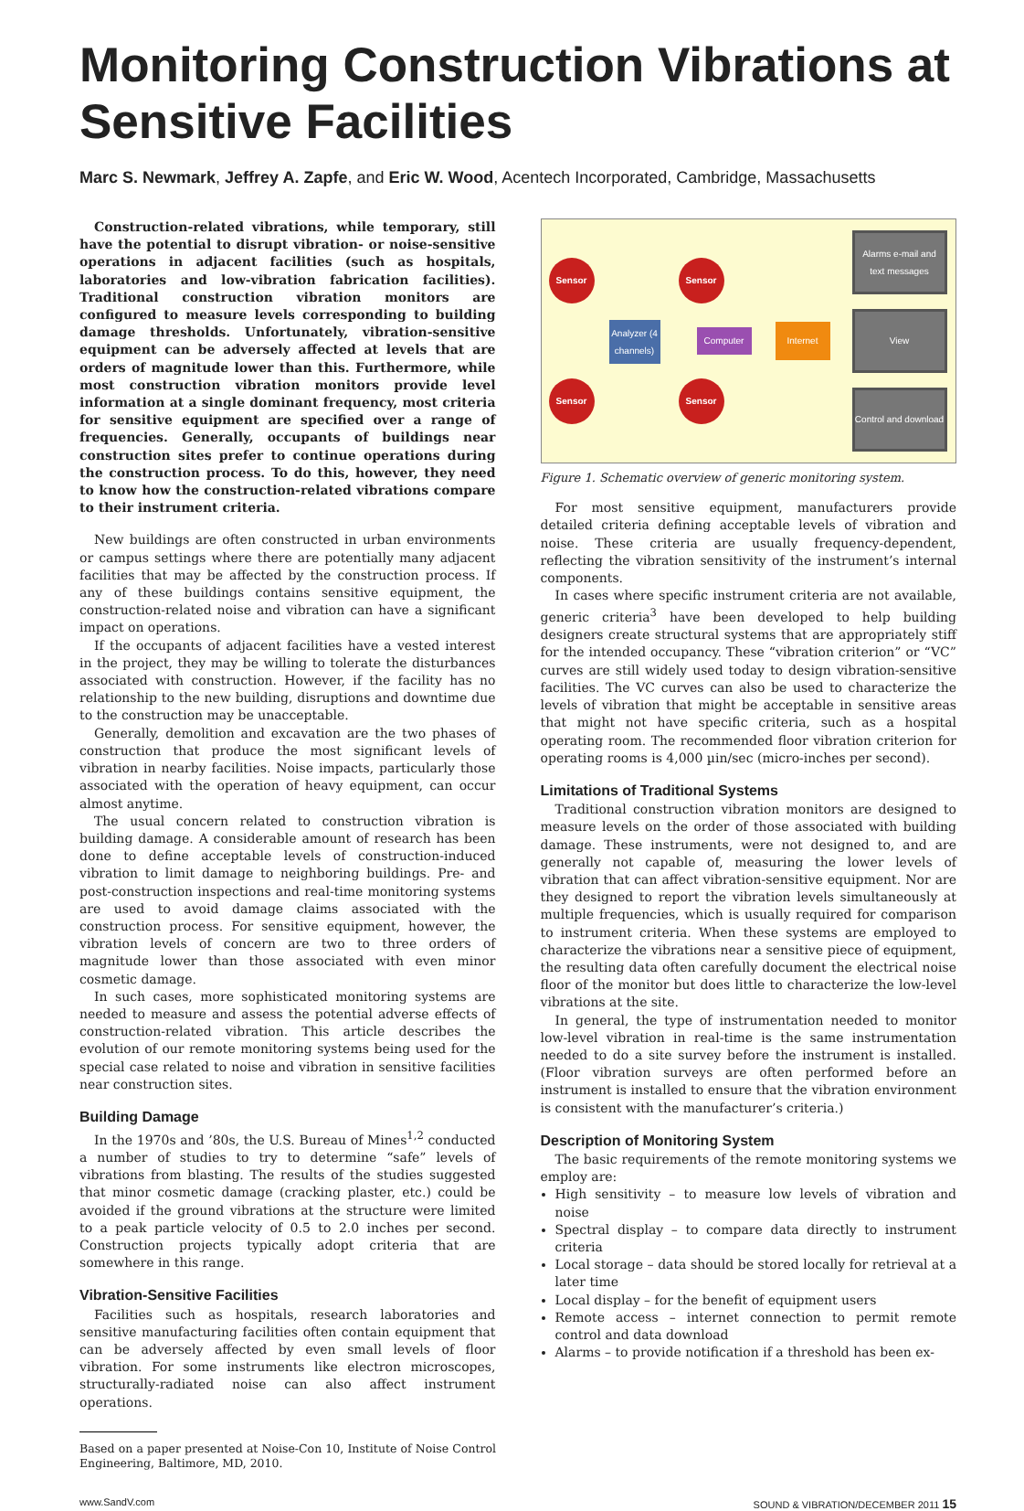Monitoring Construction Vibrations at Sensitive Facilities
Marc S. Newmark, Jeffrey A. Zapfe, and Eric W. Wood, Acentech Incorporated, Cambridge, Massachusetts
Construction-related vibrations, while temporary, still have the potential to disrupt vibration- or noise-sensitive operations in adjacent facilities (such as hospitals, laboratories and low-vibration fabrication facilities). Traditional construction vibration monitors are configured to measure levels corresponding to building damage thresholds. Unfortunately, vibration-sensitive equipment can be adversely affected at levels that are orders of magnitude lower than this. Furthermore, while most construction vibration monitors provide level information at a single dominant frequency, most criteria for sensitive equipment are specified over a range of frequencies. Generally, occupants of buildings near construction sites prefer to continue operations during the construction process. To do this, however, they need to know how the construction-related vibrations compare to their instrument criteria.
New buildings are often constructed in urban environments or campus settings where there are potentially many adjacent facilities that may be affected by the construction process. If any of these buildings contains sensitive equipment, the construction-related noise and vibration can have a significant impact on operations.
If the occupants of adjacent facilities have a vested interest in the project, they may be willing to tolerate the disturbances associated with construction. However, if the facility has no relationship to the new building, disruptions and downtime due to the construction may be unacceptable.
Generally, demolition and excavation are the two phases of construction that produce the most significant levels of vibration in nearby facilities. Noise impacts, particularly those associated with the operation of heavy equipment, can occur almost anytime.
The usual concern related to construction vibration is building damage. A considerable amount of research has been done to define acceptable levels of construction-induced vibration to limit damage to neighboring buildings. Pre- and post-construction inspections and real-time monitoring systems are used to avoid damage claims associated with the construction process. For sensitive equipment, however, the vibration levels of concern are two to three orders of magnitude lower than those associated with even minor cosmetic damage.
In such cases, more sophisticated monitoring systems are needed to measure and assess the potential adverse effects of construction-related vibration. This article describes the evolution of our remote monitoring systems being used for the special case related to noise and vibration in sensitive facilities near construction sites.
Building Damage
In the 1970s and ’80s, the U.S. Bureau of Mines<sup>1,2</sup> conducted a number of studies to try to determine “safe” levels of vibrations from blasting. The results of the studies suggested that minor cosmetic damage (cracking plaster, etc.) could be avoided if the ground vibrations at the structure were limited to a peak particle velocity of 0.5 to 2.0 inches per second. Construction projects typically adopt criteria that are somewhere in this range.
Vibration-Sensitive Facilities
Facilities such as hospitals, research laboratories and sensitive manufacturing facilities often contain equipment that can be adversely affected by even small levels of floor vibration. For some instruments like electron microscopes, structurally-radiated noise can also affect instrument operations.
Based on a paper presented at Noise-Con 10, Institute of Noise Control Engineering, Baltimore, MD, 2010.
Sensor Sensor
Sensor Sensor
Analyzer (4 channels)
Computer
Internet
Alarms e-mail and text messages
View
Control and download
Figure 1. Schematic overview of generic monitoring system.
For most sensitive equipment, manufacturers provide detailed criteria defining acceptable levels of vibration and noise. These criteria are usually frequency-dependent, reflecting the vibration sensitivity of the instrument’s internal components.
In cases where specific instrument criteria are not available, generic criteria<sup>3</sup> have been developed to help building designers create structural systems that are appropriately stiff for the intended occupancy. These “vibration criterion” or “VC” curves are still widely used today to design vibration-sensitive facilities. The VC curves can also be used to characterize the levels of vibration that might be acceptable in sensitive areas that might not have specific criteria, such as a hospital operating room. The recommended floor vibration criterion for operating rooms is 4,000 µin/sec (micro-inches per second).
Limitations of Traditional Systems
Traditional construction vibration monitors are designed to measure levels on the order of those associated with building damage. These instruments, were not designed to, and are generally not capable of, measuring the lower levels of vibration that can affect vibration-sensitive equipment. Nor are they designed to report the vibration levels simultaneously at multiple frequencies, which is usually required for comparison to instrument criteria. When these systems are employed to characterize the vibrations near a sensitive piece of equipment, the resulting data often carefully document the electrical noise floor of the monitor but does little to characterize the low-level vibrations at the site.
In general, the type of instrumentation needed to monitor low-level vibration in real-time is the same instrumentation needed to do a site survey before the instrument is installed. (Floor vibration surveys are often performed before an instrument is installed to ensure that the vibration environment is consistent with the manufacturer’s criteria.)
Description of Monitoring System
The basic requirements of the remote monitoring systems we employ are:
High sensitivity – to measure low levels of vibration and noise
Spectral display – to compare data directly to instrument criteria
Local storage – data should be stored locally for retrieval at a later time
Local display – for the benefit of equipment users
Remote access – internet connection to permit remote control and data download
Alarms – to provide notification if a threshold has been ex-
www.SandV.com SOUND & VIBRATION/DECEMBER 2011 15